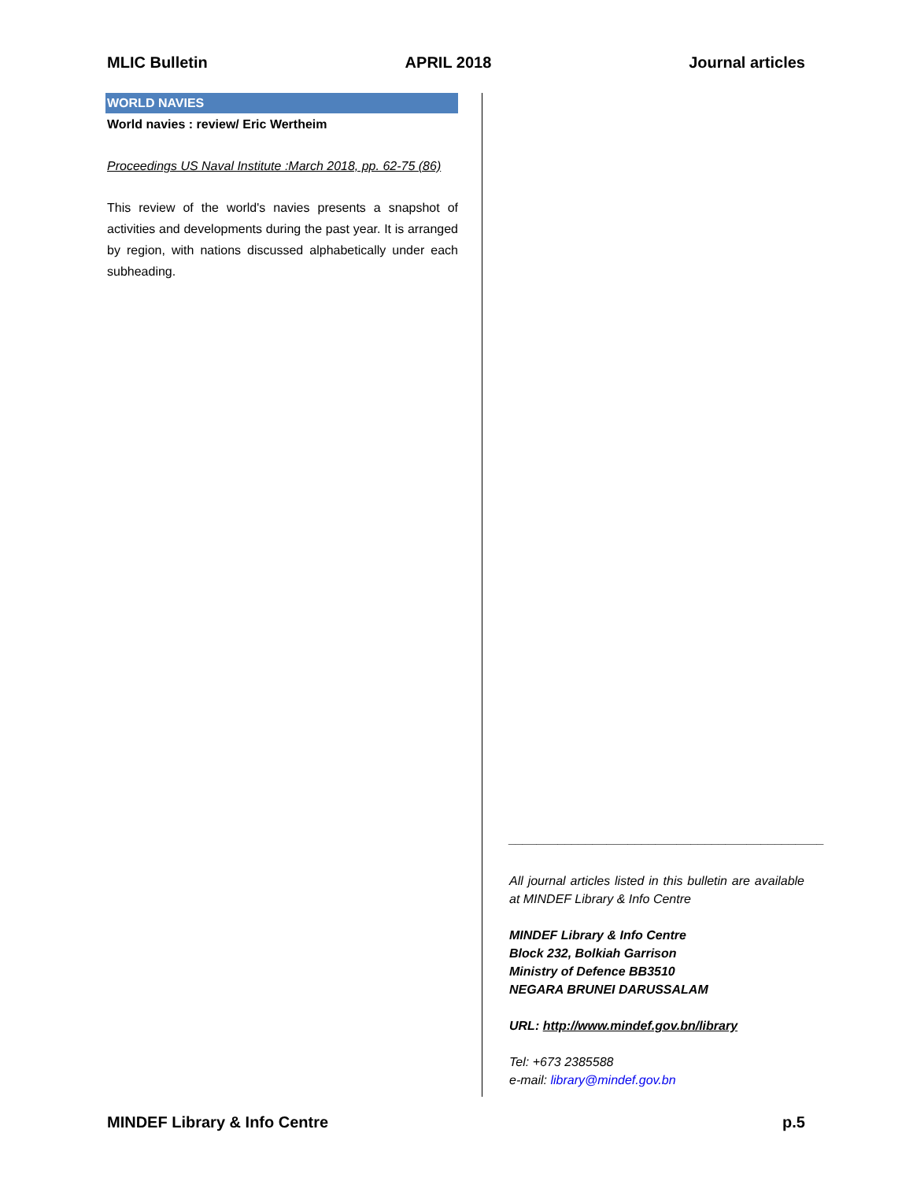MLIC Bulletin APRIL 2018 Journal articles
WORLD NAVIES
World navies : review/ Eric Wertheim
Proceedings US Naval Institute :March 2018, pp. 62-75 (86)
This review of the world's navies presents a snapshot of activities and developments during the past year. It is arranged by region, with nations discussed alphabetically under each subheading.
_____________________________________________
All journal articles listed in this bulletin are available at MINDEF Library & Info Centre
MINDEF Library & Info Centre
Block 232, Bolkiah Garrison
Ministry of Defence BB3510
NEGARA BRUNEI DARUSSALAM
URL: http://www.mindef.gov.bn/library
Tel: +673 2385588
e-mail: library@mindef.gov.bn
MINDEF Library & Info Centre p.5